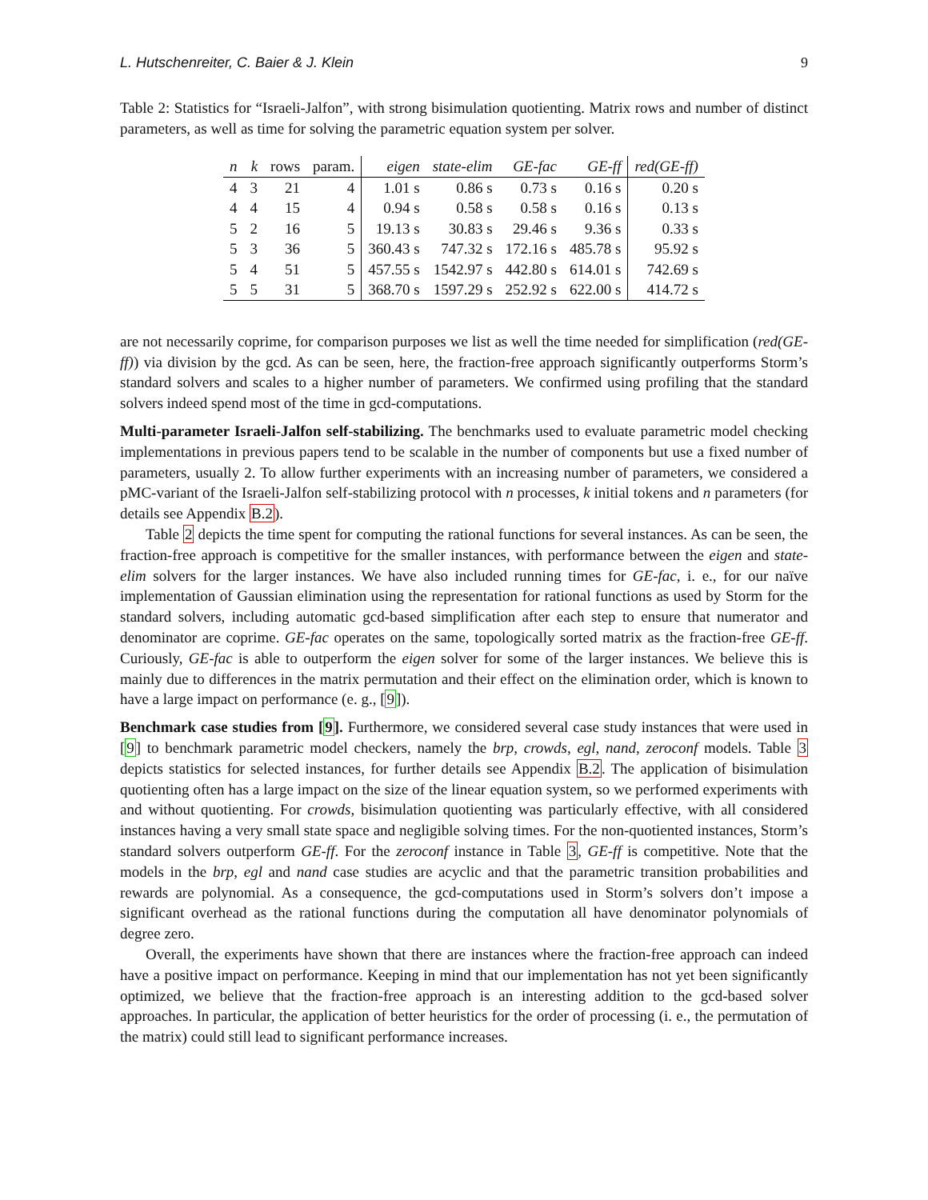L. Hutschenreiter, C. Baier & J. Klein 9
Table 2: Statistics for “Israeli-Jalfon”, with strong bisimulation quotienting. Matrix rows and number of distinct parameters, as well as time for solving the parametric equation system per solver.
| n | k | rows | param. | eigen | state-elim | GE-fac | GE-ff | red(GE-ff) |
| --- | --- | --- | --- | --- | --- | --- | --- | --- |
| 4 | 3 | 21 | 4 | 1.01 s | 0.86 s | 0.73 s | 0.16 s | 0.20 s |
| 4 | 4 | 15 | 4 | 0.94 s | 0.58 s | 0.58 s | 0.16 s | 0.13 s |
| 5 | 2 | 16 | 5 | 19.13 s | 30.83 s | 29.46 s | 9.36 s | 0.33 s |
| 5 | 3 | 36 | 5 | 360.43 s | 747.32 s | 172.16 s | 485.78 s | 95.92 s |
| 5 | 4 | 51 | 5 | 457.55 s | 1542.97 s | 442.80 s | 614.01 s | 742.69 s |
| 5 | 5 | 31 | 5 | 368.70 s | 1597.29 s | 252.92 s | 622.00 s | 414.72 s |
are not necessarily coprime, for comparison purposes we list as well the time needed for simplification (red(GE-ff)) via division by the gcd. As can be seen, here, the fraction-free approach significantly outperforms Storm’s standard solvers and scales to a higher number of parameters. We confirmed using profiling that the standard solvers indeed spend most of the time in gcd-computations.
Multi-parameter Israeli-Jalfon self-stabilizing. The benchmarks used to evaluate parametric model checking implementations in previous papers tend to be scalable in the number of components but use a fixed number of parameters, usually 2. To allow further experiments with an increasing number of parameters, we considered a pMC-variant of the Israeli-Jalfon self-stabilizing protocol with n processes, k initial tokens and n parameters (for details see Appendix B.2).
Table 2 depicts the time spent for computing the rational functions for several instances. As can be seen, the fraction-free approach is competitive for the smaller instances, with performance between the eigen and state-elim solvers for the larger instances. We have also included running times for GE-fac, i. e., for our naïve implementation of Gaussian elimination using the representation for rational functions as used by Storm for the standard solvers, including automatic gcd-based simplification after each step to ensure that numerator and denominator are coprime. GE-fac operates on the same, topologically sorted matrix as the fraction-free GE-ff. Curiously, GE-fac is able to outperform the eigen solver for some of the larger instances. We believe this is mainly due to differences in the matrix permutation and their effect on the elimination order, which is known to have a large impact on performance (e. g., [9]).
Benchmark case studies from [9]. Furthermore, we considered several case study instances that were used in [9] to benchmark parametric model checkers, namely the brp, crowds, egl, nand, zeroconf models. Table 3 depicts statistics for selected instances, for further details see Appendix B.2. The application of bisimulation quotienting often has a large impact on the size of the linear equation system, so we performed experiments with and without quotienting. For crowds, bisimulation quotienting was particularly effective, with all considered instances having a very small state space and negligible solving times. For the non-quotiented instances, Storm’s standard solvers outperform GE-ff. For the zeroconf instance in Table 3, GE-ff is competitive. Note that the models in the brp, egl and nand case studies are acyclic and that the parametric transition probabilities and rewards are polynomial. As a consequence, the gcd-computations used in Storm’s solvers don’t impose a significant overhead as the rational functions during the computation all have denominator polynomials of degree zero.
Overall, the experiments have shown that there are instances where the fraction-free approach can indeed have a positive impact on performance. Keeping in mind that our implementation has not yet been significantly optimized, we believe that the fraction-free approach is an interesting addition to the gcd-based solver approaches. In particular, the application of better heuristics for the order of processing (i. e., the permutation of the matrix) could still lead to significant performance increases.